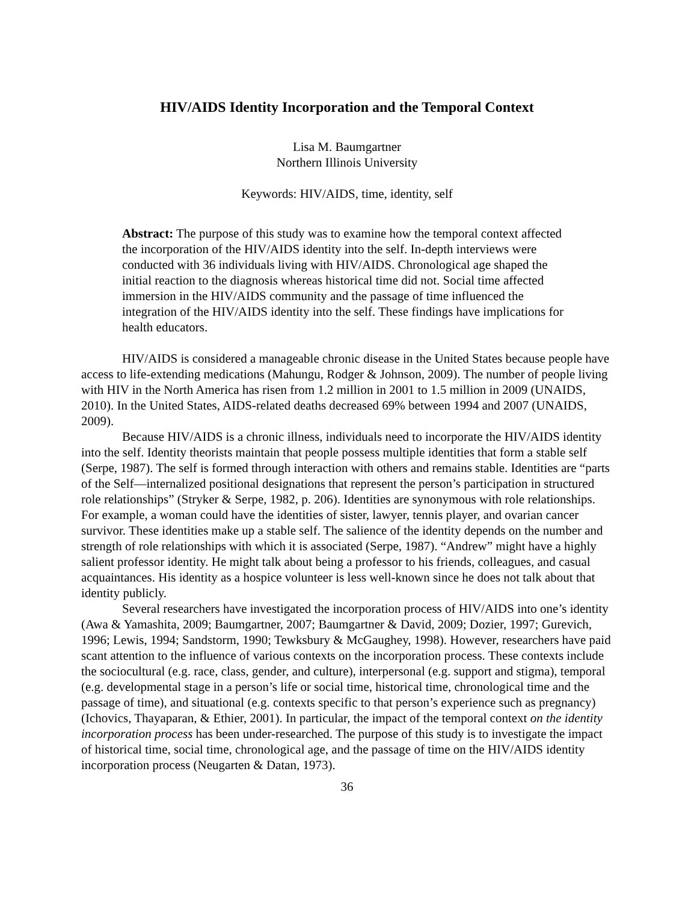HIV/AIDS Identity Incorporation and the Temporal Context
Lisa M. Baumgartner
Northern Illinois University
Keywords: HIV/AIDS, time, identity, self
Abstract: The purpose of this study was to examine how the temporal context affected the incorporation of the HIV/AIDS identity into the self. In-depth interviews were conducted with 36 individuals living with HIV/AIDS. Chronological age shaped the initial reaction to the diagnosis whereas historical time did not. Social time affected immersion in the HIV/AIDS community and the passage of time influenced the integration of the HIV/AIDS identity into the self. These findings have implications for health educators.
HIV/AIDS is considered a manageable chronic disease in the United States because people have access to life-extending medications (Mahungu, Rodger & Johnson, 2009). The number of people living with HIV in the North America has risen from 1.2 million in 2001 to 1.5 million in 2009 (UNAIDS, 2010). In the United States, AIDS-related deaths decreased 69% between 1994 and 2007 (UNAIDS, 2009).
Because HIV/AIDS is a chronic illness, individuals need to incorporate the HIV/AIDS identity into the self. Identity theorists maintain that people possess multiple identities that form a stable self (Serpe, 1987). The self is formed through interaction with others and remains stable. Identities are “parts of the Self—internalized positional designations that represent the person’s participation in structured role relationships” (Stryker & Serpe, 1982, p. 206). Identities are synonymous with role relationships. For example, a woman could have the identities of sister, lawyer, tennis player, and ovarian cancer survivor. These identities make up a stable self. The salience of the identity depends on the number and strength of role relationships with which it is associated (Serpe, 1987). “Andrew” might have a highly salient professor identity. He might talk about being a professor to his friends, colleagues, and casual acquaintances. His identity as a hospice volunteer is less well-known since he does not talk about that identity publicly.
Several researchers have investigated the incorporation process of HIV/AIDS into one’s identity (Awa & Yamashita, 2009; Baumgartner, 2007; Baumgartner & David, 2009; Dozier, 1997; Gurevich, 1996; Lewis, 1994; Sandstorm, 1990; Tewksbury & McGaughey, 1998). However, researchers have paid scant attention to the influence of various contexts on the incorporation process. These contexts include the sociocultural (e.g. race, class, gender, and culture), interpersonal (e.g. support and stigma), temporal (e.g. developmental stage in a person’s life or social time, historical time, chronological time and the passage of time), and situational (e.g. contexts specific to that person’s experience such as pregnancy) (Ichovics, Thayaparan, & Ethier, 2001). In particular, the impact of the temporal context on the identity incorporation process has been under-researched. The purpose of this study is to investigate the impact of historical time, social time, chronological age, and the passage of time on the HIV/AIDS identity incorporation process (Neugarten & Datan, 1973).
36